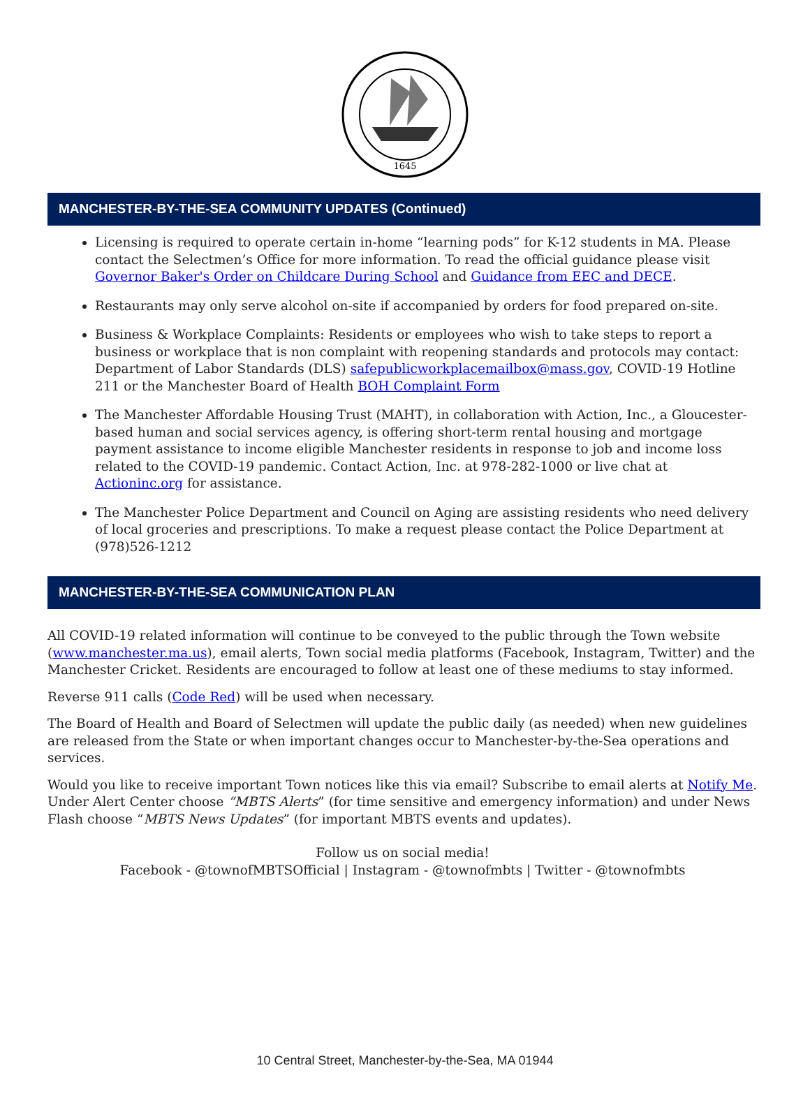1645
MANCHESTER-BY-THE-SEA COMMUNITY UPDATES (Continued)
Licensing is required to operate certain in-home “learning pods” for K-12 students in MA. Please contact the Selectmen’s Office for more information. To read the official guidance please visit Governor Baker's Order on Childcare During School and Guidance from EEC and DECE.
Restaurants may only serve alcohol on-site if accompanied by orders for food prepared on-site.
Business & Workplace Complaints: Residents or employees who wish to take steps to report a business or workplace that is non complaint with reopening standards and protocols may contact: Department of Labor Standards (DLS) safepublicworkplacemailbox@mass.gov, COVID-19 Hotline 211 or the Manchester Board of Health BOH Complaint Form
The Manchester Affordable Housing Trust (MAHT), in collaboration with Action, Inc., a Gloucester-based human and social services agency, is offering short-term rental housing and mortgage payment assistance to income eligible Manchester residents in response to job and income loss related to the COVID-19 pandemic. Contact Action, Inc. at 978-282-1000 or live chat at Actioninc.org for assistance.
The Manchester Police Department and Council on Aging are assisting residents who need delivery of local groceries and prescriptions. To make a request please contact the Police Department at (978)526-1212
MANCHESTER-BY-THE-SEA COMMUNICATION PLAN
All COVID-19 related information will continue to be conveyed to the public through the Town website (www.manchester.ma.us), email alerts, Town social media platforms (Facebook, Instagram, Twitter) and the Manchester Cricket. Residents are encouraged to follow at least one of these mediums to stay informed.
Reverse 911 calls (Code Red) will be used when necessary.
The Board of Health and Board of Selectmen will update the public daily (as needed) when new guidelines are released from the State or when important changes occur to Manchester-by-the-Sea operations and services.
Would you like to receive important Town notices like this via email? Subscribe to email alerts at Notify Me. Under Alert Center choose “MBTS Alerts” (for time sensitive and emergency information) and under News Flash choose “MBTS News Updates” (for important MBTS events and updates).
Follow us on social media!
Facebook - @townofMBTSOfficial | Instagram - @townofmbts | Twitter - @townofmbts
10 Central Street, Manchester-by-the-Sea, MA 01944